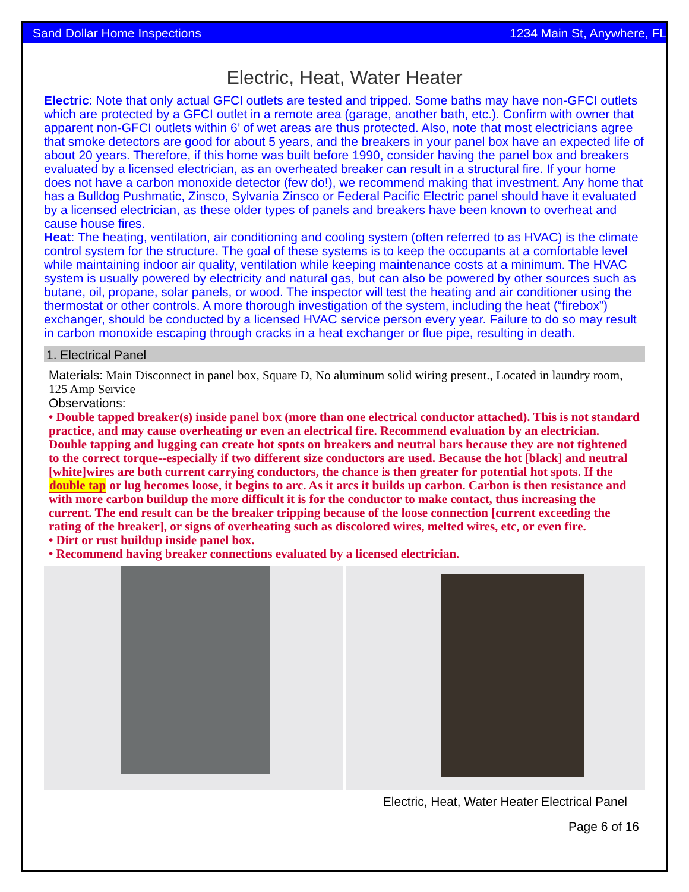Sand Dollar Home Inspections 1234 Main St, Anywhere, FL
Electric, Heat, Water Heater
Electric: Note that only actual GFCI outlets are tested and tripped. Some baths may have non-GFCI outlets which are protected by a GFCI outlet in a remote area (garage, another bath, etc.). Confirm with owner that apparent non-GFCI outlets within 6’ of wet areas are thus protected. Also, note that most electricians agree that smoke detectors are good for about 5 years, and the breakers in your panel box have an expected life of about 20 years. Therefore, if this home was built before 1990, consider having the panel box and breakers evaluated by a licensed electrician, as an overheated breaker can result in a structural fire. If your home does not have a carbon monoxide detector (few do!), we recommend making that investment. Any home that has a Bulldog Pushmatic, Zinsco, Sylvania Zinsco or Federal Pacific Electric panel should have it evaluated by a licensed electrician, as these older types of panels and breakers have been known to overheat and cause house fires.
Heat: The heating, ventilation, air conditioning and cooling system (often referred to as HVAC) is the climate control system for the structure. The goal of these systems is to keep the occupants at a comfortable level while maintaining indoor air quality, ventilation while keeping maintenance costs at a minimum. The HVAC system is usually powered by electricity and natural gas, but can also be powered by other sources such as butane, oil, propane, solar panels, or wood. The inspector will test the heating and air conditioner using the thermostat or other controls. A more thorough investigation of the system, including the heat (“firebox”) exchanger, should be conducted by a licensed HVAC service person every year. Failure to do so may result in carbon monoxide escaping through cracks in a heat exchanger or flue pipe, resulting in death.
1. Electrical Panel
Materials: Main Disconnect in panel box, Square D, No aluminum solid wiring present., Located in laundry room, 125 Amp Service
Observations:
• Double tapped breaker(s) inside panel box (more than one electrical conductor attached). This is not standard practice, and may cause overheating or even an electrical fire. Recommend evaluation by an electrician. Double tapping and lugging can create hot spots on breakers and neutral bars because they are not tightened to the correct torque--especially if two different size conductors are used. Because the hot [black] and neutral [white]wires are both current carrying conductors, the chance is then greater for potential hot spots. If the double tap or lug becomes loose, it begins to arc. As it arcs it builds up carbon. Carbon is then resistance and with more carbon buildup the more difficult it is for the conductor to make contact, thus increasing the current. The end result can be the breaker tripping because of the loose connection [current exceeding the rating of the breaker], or signs of overheating such as discolored wires, melted wires, etc, or even fire.
• Dirt or rust buildup inside panel box.
• Recommend having breaker connections evaluated by a licensed electrician.
Electric, Heat, Water Heater Electrical Panel
Page 6 of 16